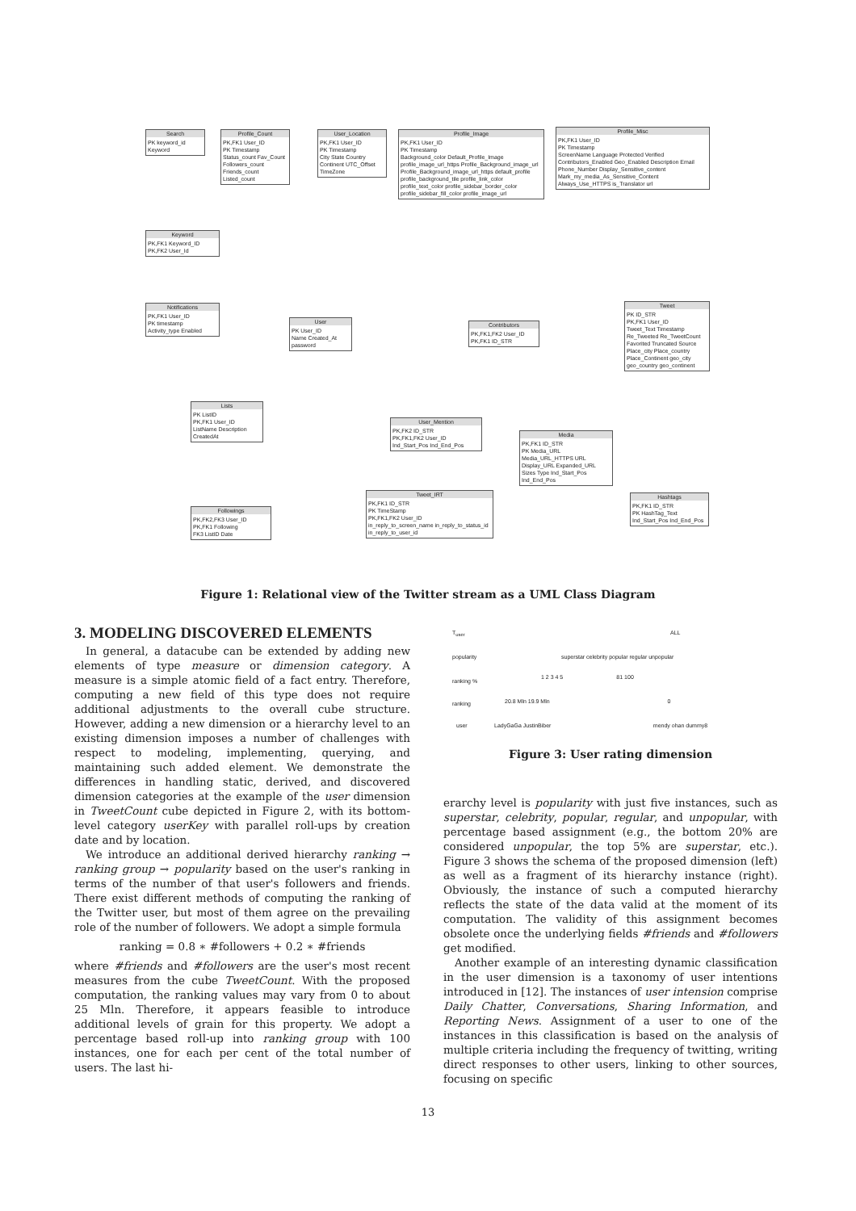Search
PK keyword_id
Keyword
Profile_Count
PK,FK1 User_ID
PK Timestamp
Status_count Fav_Count Followers_count Friends_count Listed_count
User_Location
PK,FK1 User_ID
PK Timestamp
City State Country Continent UTC_Offset TimeZone
Profile_Image
PK,FK1 User_ID
PK Timestamp
Background_color Default_Profile_Image profile_image_url_https Profile_Background_image_url Profile_Background_image_url_https default_profile profile_background_tile profile_link_color profile_text_color profile_sidebar_border_color profile_sidebar_fill_color profile_image_url
Profile_Misc
PK,FK1 User_ID
PK Timestamp
ScreenName Language Protected Verified Contributors_Enabled Geo_Enabled Description Email Phone_Number Display_Sensitive_content Mark_my_media_As_Sensitive_Content Always_Use_HTTPS is_Translator url
Keyword
PK,FK1 Keyword_ID
PK,FK2 User_Id
Notifications
PK,FK1 User_ID
PK timestamp
Activity_type Enabled
User
PK User_ID
Name Created_At password
Contributors
PK,FK1,FK2 User_ID
PK,FK1 ID_STR
Tweet
PK ID_STR
PK,FK1 User_ID
Tweet_Text Timestamp Re_Tweeted Re_TweetCount Favorited Truncated Source Place_city Place_country Place_Continent geo_city geo_country geo_continent
Lists
PK ListID
PK,FK1 User_ID
ListName Description CreatedAt
User_Mention
PK,FK2 ID_STR
PK,FK1,FK2 User_ID
Ind_Start_Pos Ind_End_Pos
Media
PK,FK1 ID_STR
PK Media_URL
Media_URL_HTTPS URL Display_URL Expanded_URL Sizes Type Ind_Start_Pos Ind_End_Pos
Followings
PK,FK2,FK3 User_ID
PK,FK1 Following
FK3 ListID Date
Tweet_IRT
PK,FK1 ID_STR
PK TimeStamp
PK,FK1,FK2 User_ID
in_reply_to_screen_name in_reply_to_status_id in_reply_to_user_id
Hashtags
PK,FK1 ID_STR
PK HashTag_Text
Ind_Start_Pos Ind_End_Pos
Figure 1: Relational view of the Twitter stream as a UML Class Diagram
3. MODELING DISCOVERED ELEMENTS
In general, a datacube can be extended by adding new elements of type measure or dimension category. A measure is a simple atomic field of a fact entry. Therefore, computing a new field of this type does not require additional adjustments to the overall cube structure. However, adding a new dimension or a hierarchy level to an existing dimension imposes a number of challenges with respect to modeling, implementing, querying, and maintaining such added element. We demonstrate the differences in handling static, derived, and discovered dimension categories at the example of the user dimension in TweetCount cube depicted in Figure 2, with its bottom-level category userKey with parallel roll-ups by creation date and by location.
We introduce an additional derived hierarchy ranking → ranking group → popularity based on the user's ranking in terms of the number of that user's followers and friends. There exist different methods of computing the ranking of the Twitter user, but most of them agree on the prevailing role of the number of followers. We adopt a simple formula
ranking = 0.8 ∗ #followers + 0.2 ∗ #friends
where #friends and #followers are the user's most recent measures from the cube TweetCount. With the proposed computation, the ranking values may vary from 0 to about 25 Mln. Therefore, it appears feasible to introduce additional levels of grain for this property. We adopt a percentage based roll-up into ranking group with 100 instances, one for each per cent of the total number of users. The last hi-
T<sub>user</sub>
popularity
ranking %
ranking
user
ALL
superstar celebrity popular regular unpopular
1 2 3 4 5 81 100
20.8 Mln 19.9 Mln 0
LadyGaGa JustinBiber mendy ohan dummy8
Figure 3: User rating dimension
erarchy level is popularity with just five instances, such as superstar, celebrity, popular, regular, and unpopular, with percentage based assignment (e.g., the bottom 20% are considered unpopular, the top 5% are superstar, etc.). Figure 3 shows the schema of the proposed dimension (left) as well as a fragment of its hierarchy instance (right). Obviously, the instance of such a computed hierarchy reflects the state of the data valid at the moment of its computation. The validity of this assignment becomes obsolete once the underlying fields #friends and #followers get modified.
Another example of an interesting dynamic classification in the user dimension is a taxonomy of user intentions introduced in [12]. The instances of user intension comprise Daily Chatter, Conversations, Sharing Information, and Reporting News. Assignment of a user to one of the instances in this classification is based on the analysis of multiple criteria including the frequency of twitting, writing direct responses to other users, linking to other sources, focusing on specific
13